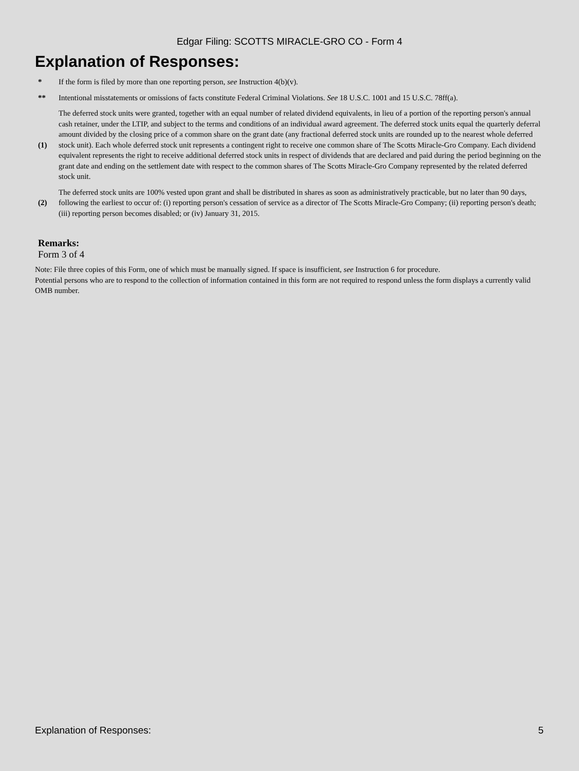Edgar Filing: SCOTTS MIRACLE-GRO CO - Form 4
Explanation of Responses:
| * | If the form is filed by more than one reporting person, see Instruction 4(b)(v). |
| ** | Intentional misstatements or omissions of facts constitute Federal Criminal Violations. See 18 U.S.C. 1001 and 15 U.S.C. 78ff(a). |
| (1) | The deferred stock units were granted, together with an equal number of related dividend equivalents, in lieu of a portion of the reporting person's annual cash retainer, under the LTIP, and subject to the terms and conditions of an individual award agreement. The deferred stock units equal the quarterly deferral amount divided by the closing price of a common share on the grant date (any fractional deferred stock units are rounded up to the nearest whole deferred stock unit). Each whole deferred stock unit represents a contingent right to receive one common share of The Scotts Miracle-Gro Company. Each dividend equivalent represents the right to receive additional deferred stock units in respect of dividends that are declared and paid during the period beginning on the grant date and ending on the settlement date with respect to the common shares of The Scotts Miracle-Gro Company represented by the related deferred stock unit. |
| (2) | The deferred stock units are 100% vested upon grant and shall be distributed in shares as soon as administratively practicable, but no later than 90 days, following the earliest to occur of: (i) reporting person's cessation of service as a director of The Scotts Miracle-Gro Company; (ii) reporting person's death; (iii) reporting person becomes disabled; or (iv) January 31, 2015. |
Remarks:
Form 3 of 4
Note: File three copies of this Form, one of which must be manually signed. If space is insufficient, see Instruction 6 for procedure.
Potential persons who are to respond to the collection of information contained in this form are not required to respond unless the form displays a currently valid OMB number.
Explanation of Responses: 5